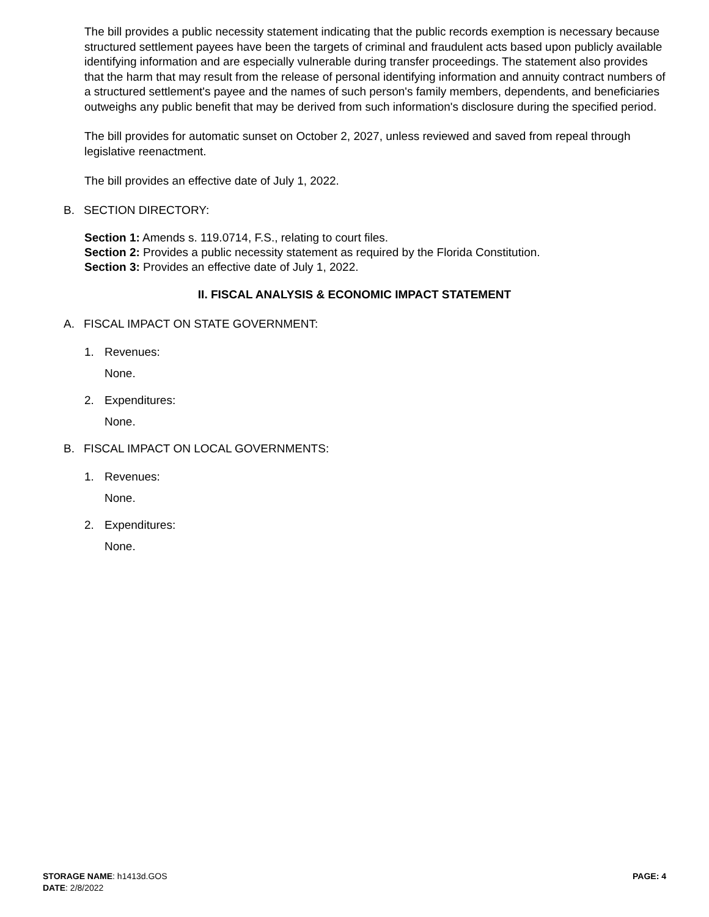The bill provides a public necessity statement indicating that the public records exemption is necessary because structured settlement payees have been the targets of criminal and fraudulent acts based upon publicly available identifying information and are especially vulnerable during transfer proceedings. The statement also provides that the harm that may result from the release of personal identifying information and annuity contract numbers of a structured settlement's payee and the names of such person's family members, dependents, and beneficiaries outweighs any public benefit that may be derived from such information's disclosure during the specified period.
The bill provides for automatic sunset on October 2, 2027, unless reviewed and saved from repeal through legislative reenactment.
The bill provides an effective date of July 1, 2022.
B. SECTION DIRECTORY:
Section 1: Amends s. 119.0714, F.S., relating to court files.
Section 2: Provides a public necessity statement as required by the Florida Constitution.
Section 3: Provides an effective date of July 1, 2022.
II. FISCAL ANALYSIS & ECONOMIC IMPACT STATEMENT
A. FISCAL IMPACT ON STATE GOVERNMENT:
1. Revenues:
None.
2. Expenditures:
None.
B. FISCAL IMPACT ON LOCAL GOVERNMENTS:
1. Revenues:
None.
2. Expenditures:
None.
STORAGE NAME: h1413d.GOS PAGE: 4
DATE: 2/8/2022